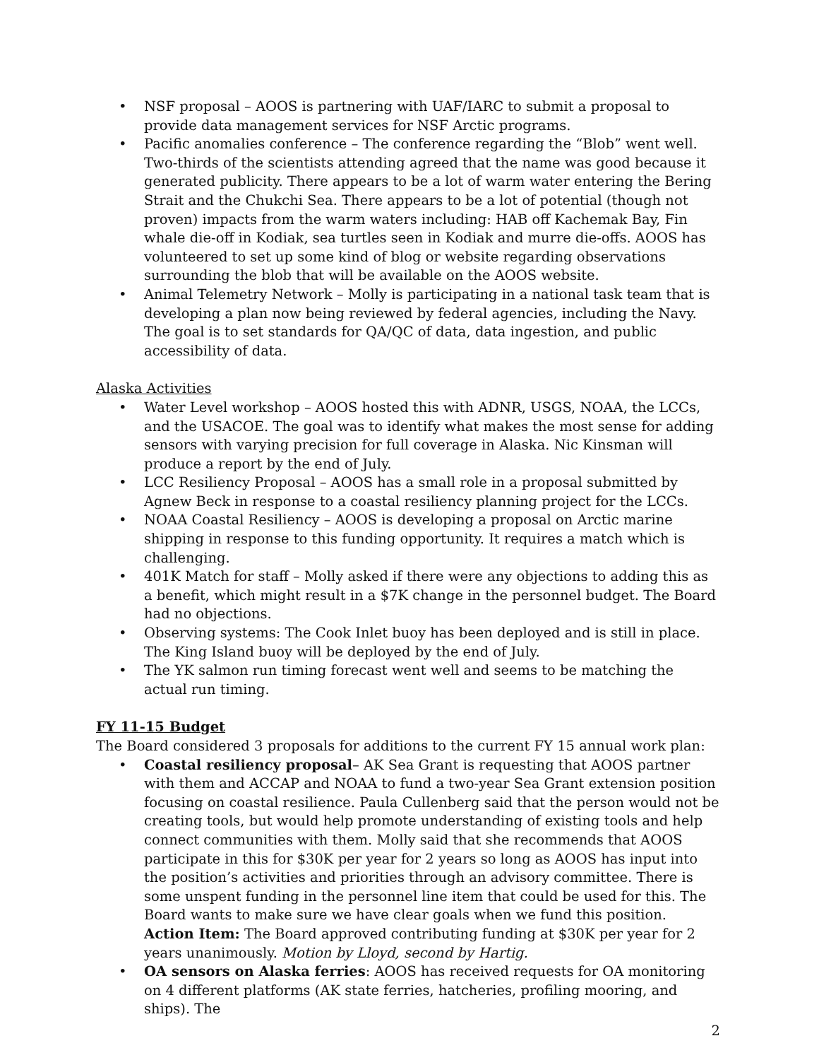• NSF proposal – AOOS is partnering with UAF/IARC to submit a proposal to provide data management services for NSF Arctic programs.
• Pacific anomalies conference – The conference regarding the “Blob” went well. Two-thirds of the scientists attending agreed that the name was good because it generated publicity. There appears to be a lot of warm water entering the Bering Strait and the Chukchi Sea. There appears to be a lot of potential (though not proven) impacts from the warm waters including: HAB off Kachemak Bay, Fin whale die-off in Kodiak, sea turtles seen in Kodiak and murre die-offs. AOOS has volunteered to set up some kind of blog or website regarding observations surrounding the blob that will be available on the AOOS website.
• Animal Telemetry Network – Molly is participating in a national task team that is developing a plan now being reviewed by federal agencies, including the Navy. The goal is to set standards for QA/QC of data, data ingestion, and public accessibility of data.
Alaska Activities
• Water Level workshop – AOOS hosted this with ADNR, USGS, NOAA, the LCCs, and the USACOE. The goal was to identify what makes the most sense for adding sensors with varying precision for full coverage in Alaska. Nic Kinsman will produce a report by the end of July.
• LCC Resiliency Proposal – AOOS has a small role in a proposal submitted by Agnew Beck in response to a coastal resiliency planning project for the LCCs.
• NOAA Coastal Resiliency – AOOS is developing a proposal on Arctic marine shipping in response to this funding opportunity. It requires a match which is challenging.
• 401K Match for staff – Molly asked if there were any objections to adding this as a benefit, which might result in a $7K change in the personnel budget. The Board had no objections.
• Observing systems: The Cook Inlet buoy has been deployed and is still in place. The King Island buoy will be deployed by the end of July.
• The YK salmon run timing forecast went well and seems to be matching the actual run timing.
FY 11-15 Budget
The Board considered 3 proposals for additions to the current FY 15 annual work plan:
• Coastal resiliency proposal– AK Sea Grant is requesting that AOOS partner with them and ACCAP and NOAA to fund a two-year Sea Grant extension position focusing on coastal resilience. Paula Cullenberg said that the person would not be creating tools, but would help promote understanding of existing tools and help connect communities with them. Molly said that she recommends that AOOS participate in this for $30K per year for 2 years so long as AOOS has input into the position’s activities and priorities through an advisory committee. There is some unspent funding in the personnel line item that could be used for this. The Board wants to make sure we have clear goals when we fund this position.
Action Item: The Board approved contributing funding at $30K per year for 2 years unanimously. Motion by Lloyd, second by Hartig.
• OA sensors on Alaska ferries: AOOS has received requests for OA monitoring on 4 different platforms (AK state ferries, hatcheries, profiling mooring, and ships). The
2